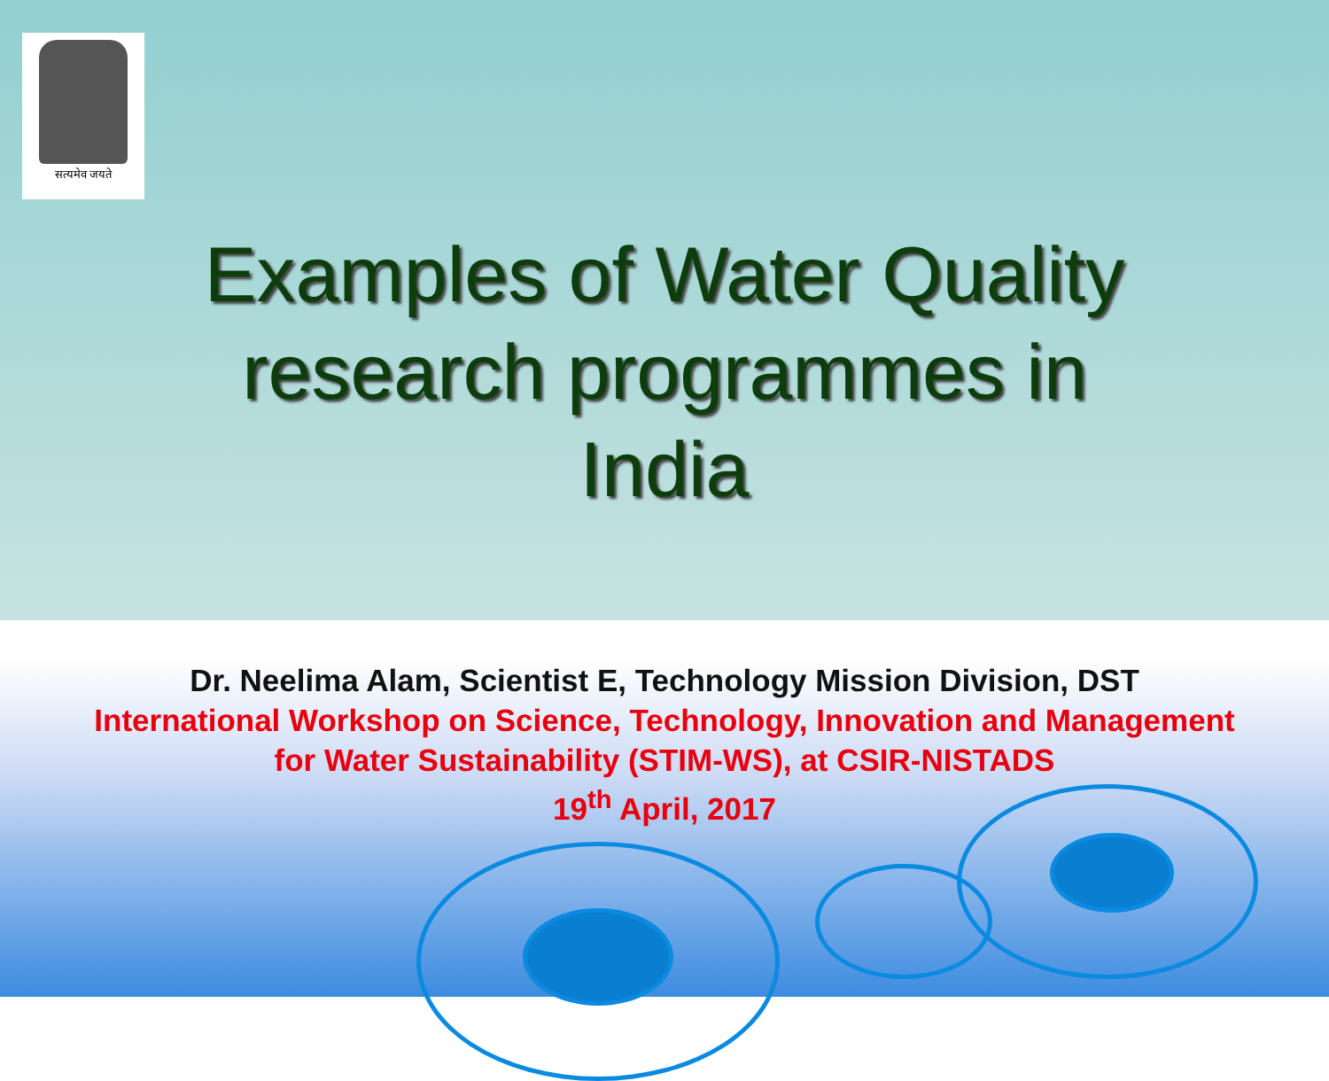सत्यमेव जयते
Examples of Water Quality
research programmes in
India
Dr. Neelima Alam, Scientist E, Technology Mission Division, DST
International Workshop on Science, Technology, Innovation and Management
for Water Sustainability (STIM-WS), at CSIR-NISTADS
19<sup>th</sup> April, 2017